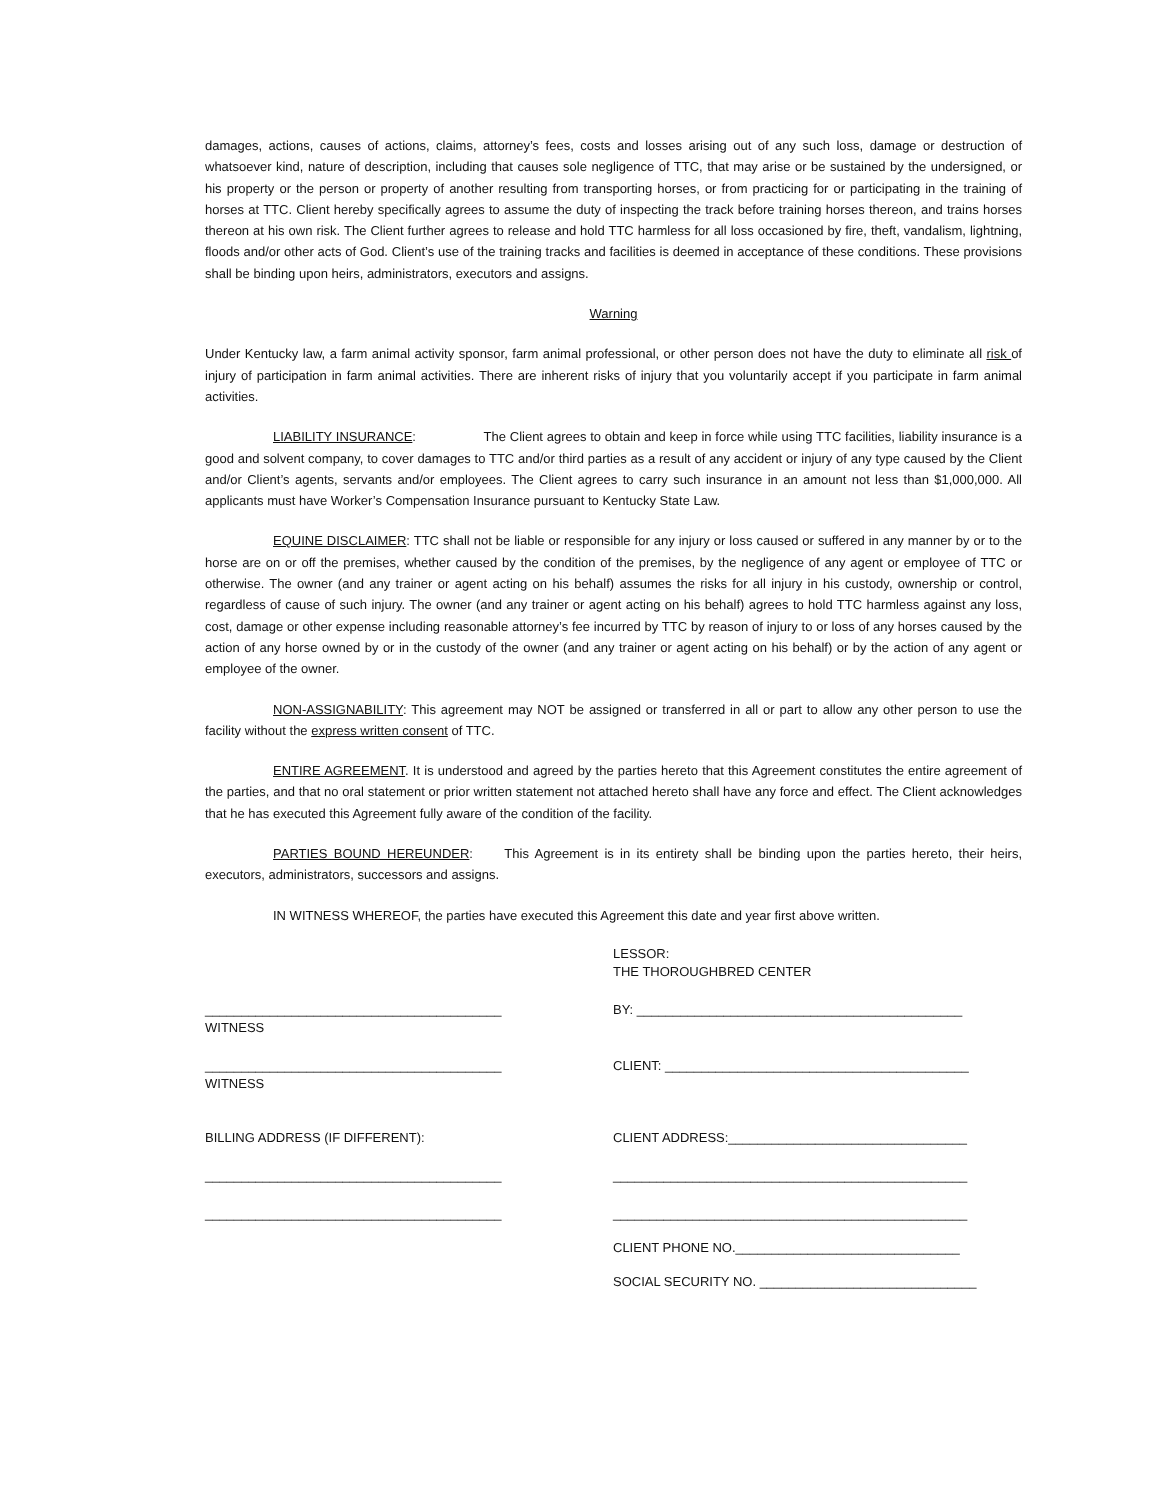damages, actions, causes of actions, claims, attorney’s fees, costs and losses arising out of any such loss, damage or destruction of whatsoever kind, nature of description, including that causes sole negligence of TTC, that may arise or be sustained by the undersigned, or his property or the person or property of another resulting from transporting horses, or from practicing for or participating in the training of horses at TTC. Client hereby specifically agrees to assume the duty of inspecting the track before training horses thereon, and trains horses thereon at his own risk. The Client further agrees to release and hold TTC harmless for all loss occasioned by fire, theft, vandalism, lightning, floods and/or other acts of God. Client’s use of the training tracks and facilities is deemed in acceptance of these conditions. These provisions shall be binding upon heirs, administrators, executors and assigns.
Warning
Under Kentucky law, a farm animal activity sponsor, farm animal professional, or other person does not have the duty to eliminate all risk of injury of participation in farm animal activities. There are inherent risks of injury that you voluntarily accept if you participate in farm animal activities.
LIABILITY INSURANCE: The Client agrees to obtain and keep in force while using TTC facilities, liability insurance is a good and solvent company, to cover damages to TTC and/or third parties as a result of any accident or injury of any type caused by the Client and/or Client’s agents, servants and/or employees. The Client agrees to carry such insurance in an amount not less than $1,000,000. All applicants must have Worker’s Compensation Insurance pursuant to Kentucky State Law.
EQUINE DISCLAIMER: TTC shall not be liable or responsible for any injury or loss caused or suffered in any manner by or to the horse are on or off the premises, whether caused by the condition of the premises, by the negligence of any agent or employee of TTC or otherwise. The owner (and any trainer or agent acting on his behalf) assumes the risks for all injury in his custody, ownership or control, regardless of cause of such injury. The owner (and any trainer or agent acting on his behalf) agrees to hold TTC harmless against any loss, cost, damage or other expense including reasonable attorney’s fee incurred by TTC by reason of injury to or loss of any horses caused by the action of any horse owned by or in the custody of the owner (and any trainer or agent acting on his behalf) or by the action of any agent or employee of the owner.
NON-ASSIGNABILITY: This agreement may NOT be assigned or transferred in all or part to allow any other person to use the facility without the express written consent of TTC.
ENTIRE AGREEMENT. It is understood and agreed by the parties hereto that this Agreement constitutes the entire agreement of the parties, and that no oral statement or prior written statement not attached hereto shall have any force and effect. The Client acknowledges that he has executed this Agreement fully aware of the condition of the facility.
PARTIES BOUND HEREUNDER: This Agreement is in its entirety shall be binding upon the parties hereto, their heirs, executors, administrators, successors and assigns.
IN WITNESS WHEREOF, the parties have executed this Agreement this date and year first above written.
LESSOR:
THE THOROUGHBRED CENTER
_________________________________________
WITNESS
BY: _____________________________________________
_________________________________________
WITNESS
CLIENT: __________________________________________
BILLING ADDRESS (IF DIFFERENT): CLIENT ADDRESS:_________________________________
_________________________________________ _________________________________________________
_________________________________________ _________________________________________________
CLIENT PHONE NO._______________________________
SOCIAL SECURITY NO. ______________________________